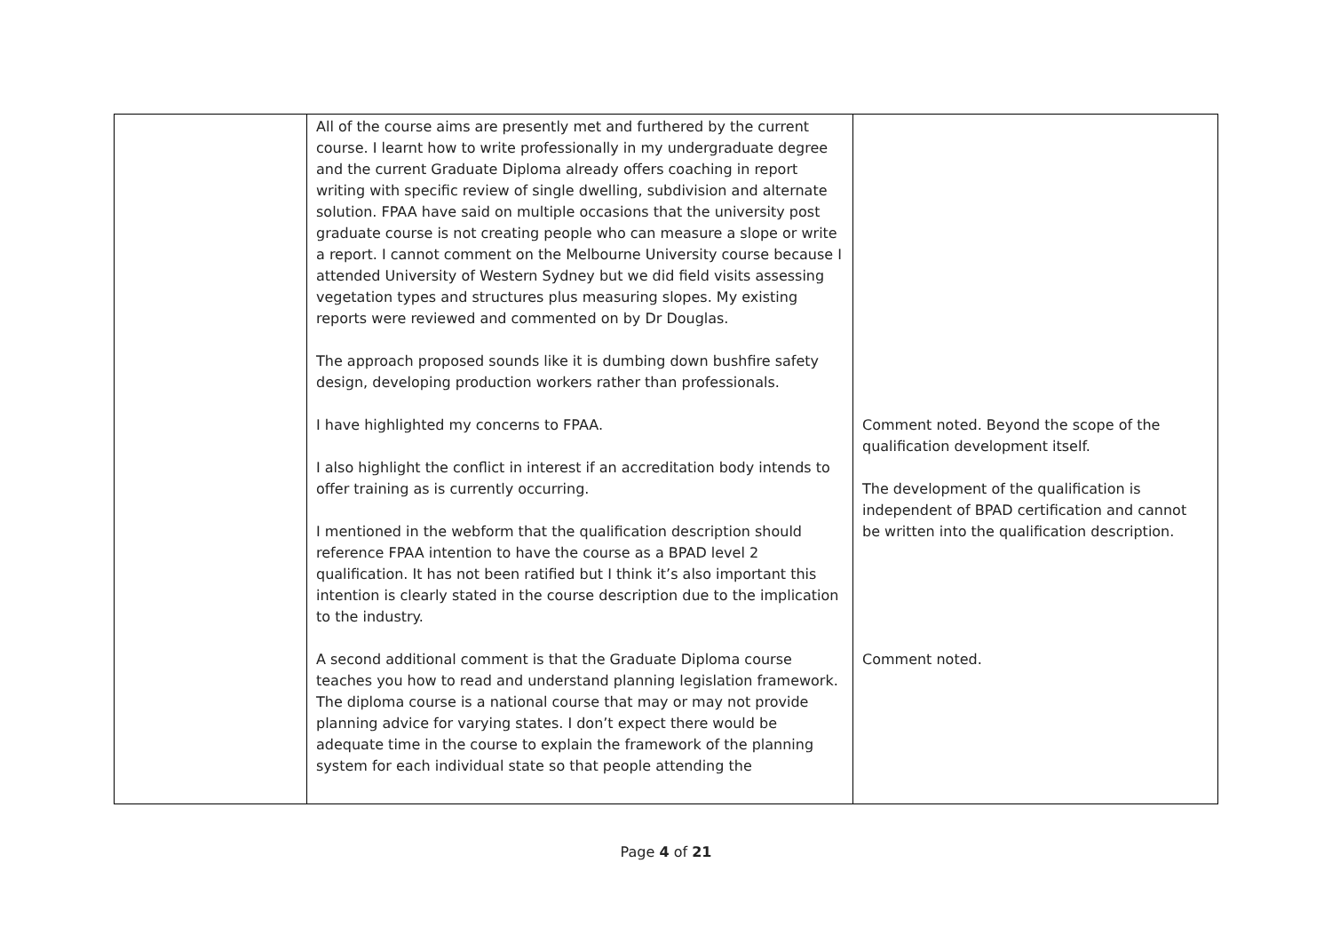| | All of the course aims are presently met and furthered by the current course. I learnt how to write professionally in my undergraduate degree and the current Graduate Diploma already offers coaching in report writing with specific review of single dwelling, subdivision and alternate solution. FPAA have said on multiple occasions that the university post graduate course is not creating people who can measure a slope or write a report. I cannot comment on the Melbourne University course because I attended University of Western Sydney but we did field visits assessing vegetation types and structures plus measuring slopes. My existing reports were reviewed and commented on by Dr Douglas. The approach proposed sounds like it is dumbing down bushfire safety design, developing production workers rather than professionals. I have highlighted my concerns to FPAA. I also highlight the conflict in interest if an accreditation body intends to offer training as is currently occurring. I mentioned in the webform that the qualification description should reference FPAA intention to have the course as a BPAD level 2 qualification. It has not been ratified but I think it’s also important this intention is clearly stated in the course description due to the implication to the industry. A second additional comment is that the Graduate Diploma course teaches you how to read and understand planning legislation framework. The diploma course is a national course that may or may not provide planning advice for varying states. I don’t expect there would be adequate time in the course to explain the framework of the planning system for each individual state so that people attending the | Comment noted. Beyond the scope of the qualification development itself. The development of the qualification is independent of BPAD certification and cannot be written into the qualification description. Comment noted. |
Page 4 of 21